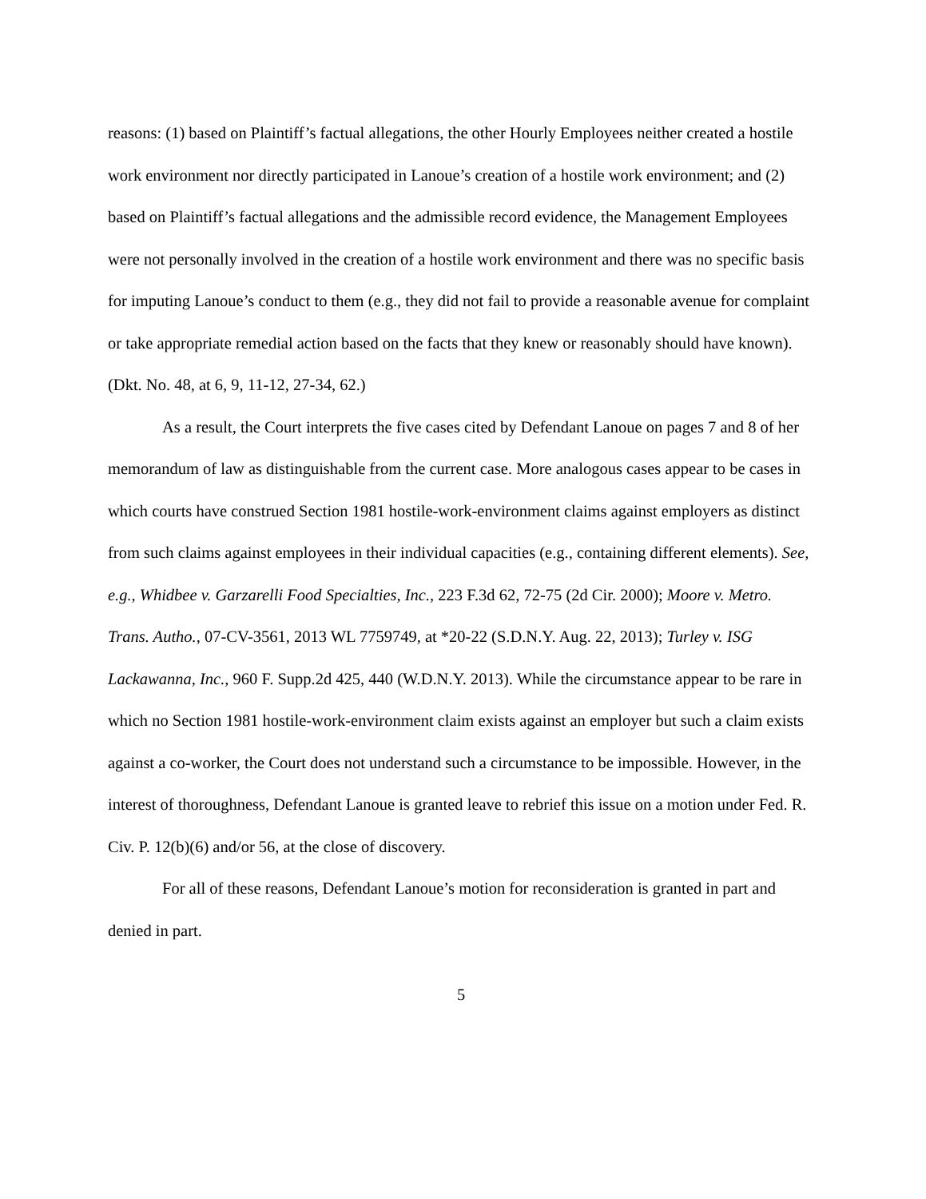reasons: (1) based on Plaintiff’s factual allegations, the other Hourly Employees neither created a hostile work environment nor directly participated in Lanoue’s creation of a hostile work environment; and (2) based on Plaintiff’s factual allegations and the admissible record evidence, the Management Employees were not personally involved in the creation of a hostile work environment and there was no specific basis for imputing Lanoue’s conduct to them (e.g., they did not fail to provide a reasonable avenue for complaint or take appropriate remedial action based on the facts that they knew or reasonably should have known). (Dkt. No. 48, at 6, 9, 11-12, 27-34, 62.)
As a result, the Court interprets the five cases cited by Defendant Lanoue on pages 7 and 8 of her memorandum of law as distinguishable from the current case. More analogous cases appear to be cases in which courts have construed Section 1981 hostile-work-environment claims against employers as distinct from such claims against employees in their individual capacities (e.g., containing different elements). See, e.g., Whidbee v. Garzarelli Food Specialties, Inc., 223 F.3d 62, 72-75 (2d Cir. 2000); Moore v. Metro. Trans. Autho., 07-CV-3561, 2013 WL 7759749, at *20-22 (S.D.N.Y. Aug. 22, 2013); Turley v. ISG Lackawanna, Inc., 960 F. Supp.2d 425, 440 (W.D.N.Y. 2013). While the circumstance appear to be rare in which no Section 1981 hostile-work-environment claim exists against an employer but such a claim exists against a co-worker, the Court does not understand such a circumstance to be impossible. However, in the interest of thoroughness, Defendant Lanoue is granted leave to rebrief this issue on a motion under Fed. R. Civ. P. 12(b)(6) and/or 56, at the close of discovery.
For all of these reasons, Defendant Lanoue’s motion for reconsideration is granted in part and denied in part.
5